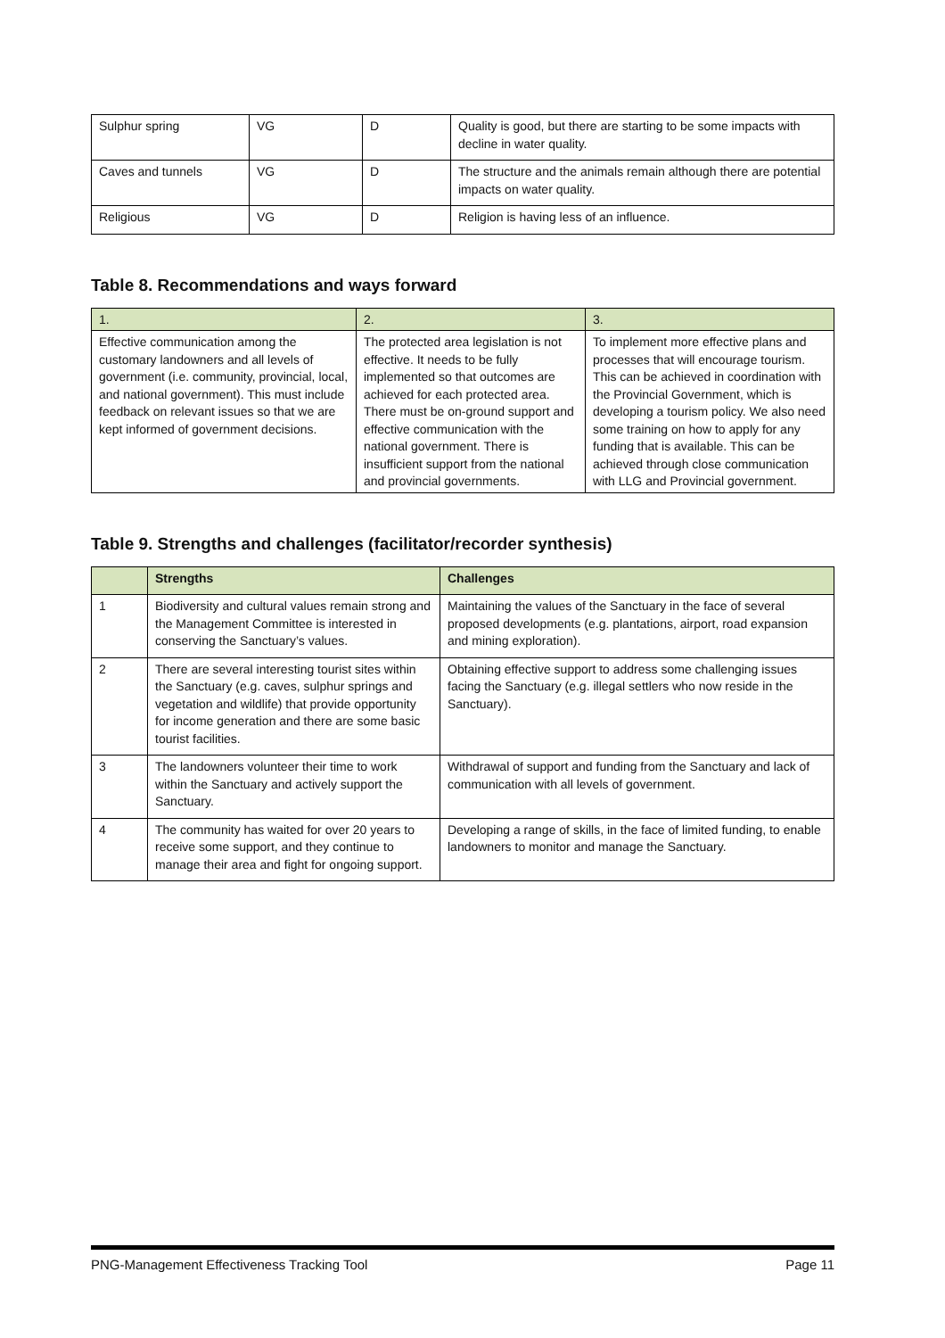| Sulphur spring | VG | D | Quality is good, but there are starting to be some impacts with decline in water quality. |
| Caves and tunnels | VG | D | The structure and the animals remain although there are potential impacts on water quality. |
| Religious | VG | D | Religion is having less of an influence. |
Table 8. Recommendations and ways forward
| 1. | 2. | 3. |
| --- | --- | --- |
| Effective communication among the customary landowners and all levels of government (i.e. community, provincial, local, and national government). This must include feedback on relevant issues so that we are kept informed of government decisions. | The protected area legislation is not effective. It needs to be fully implemented so that outcomes are achieved for each protected area. There must be on-ground support and effective communication with the national government. There is insufficient support from the national and provincial governments. | To implement more effective plans and processes that will encourage tourism. This can be achieved in coordination with the Provincial Government, which is developing a tourism policy. We also need some training on how to apply for any funding that is available. This can be achieved through close communication with LLG and Provincial government. |
Table 9. Strengths and challenges (facilitator/recorder synthesis)
| | Strengths | Challenges |
| --- | --- | --- |
| 1 | Biodiversity and cultural values remain strong and the Management Committee is interested in conserving the Sanctuary’s values. | Maintaining the values of the Sanctuary in the face of several proposed developments (e.g. plantations, airport, road expansion and mining exploration). |
| 2 | There are several interesting tourist sites within the Sanctuary (e.g. caves, sulphur springs and vegetation and wildlife) that provide opportunity for income generation and there are some basic tourist facilities. | Obtaining effective support to address some challenging issues facing the Sanctuary (e.g. illegal settlers who now reside in the Sanctuary). |
| 3 | The landowners volunteer their time to work within the Sanctuary and actively support the Sanctuary. | Withdrawal of support and funding from the Sanctuary and lack of communication with all levels of government. |
| 4 | The community has waited for over 20 years to receive some support, and they continue to manage their area and fight for ongoing support. | Developing a range of skills, in the face of limited funding, to enable landowners to monitor and manage the Sanctuary. |
PNG-Management Effectiveness Tracking Tool Page 11